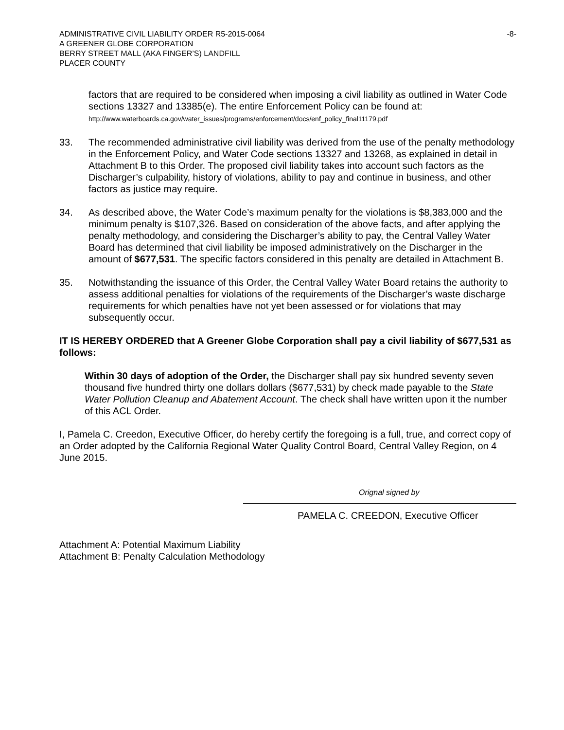ADMINISTRATIVE CIVIL LIABILITY ORDER R5-2015-0064
A GREENER GLOBE CORPORATION
BERRY STREET MALL (AKA FINGER’S) LANDFILL
PLACER COUNTY
-8-
factors that are required to be considered when imposing a civil liability as outlined in Water Code sections 13327 and 13385(e). The entire Enforcement Policy can be found at: http://www.waterboards.ca.gov/water_issues/programs/enforcement/docs/enf_policy_final11179.pdf
33. The recommended administrative civil liability was derived from the use of the penalty methodology in the Enforcement Policy, and Water Code sections 13327 and 13268, as explained in detail in Attachment B to this Order. The proposed civil liability takes into account such factors as the Discharger’s culpability, history of violations, ability to pay and continue in business, and other factors as justice may require.
34. As described above, the Water Code’s maximum penalty for the violations is $8,383,000 and the minimum penalty is $107,326. Based on consideration of the above facts, and after applying the penalty methodology, and considering the Discharger’s ability to pay, the Central Valley Water Board has determined that civil liability be imposed administratively on the Discharger in the amount of $677,531. The specific factors considered in this penalty are detailed in Attachment B.
35. Notwithstanding the issuance of this Order, the Central Valley Water Board retains the authority to assess additional penalties for violations of the requirements of the Discharger’s waste discharge requirements for which penalties have not yet been assessed or for violations that may subsequently occur.
IT IS HEREBY ORDERED that A Greener Globe Corporation shall pay a civil liability of $677,531 as follows:
Within 30 days of adoption of the Order, the Discharger shall pay six hundred seventy seven thousand five hundred thirty one dollars dollars ($677,531) by check made payable to the State Water Pollution Cleanup and Abatement Account. The check shall have written upon it the number of this ACL Order.
I, Pamela C. Creedon, Executive Officer, do hereby certify the foregoing is a full, true, and correct copy of an Order adopted by the California Regional Water Quality Control Board, Central Valley Region, on 4 June 2015.
Orignal signed by
PAMELA C. CREEDON, Executive Officer
Attachment A: Potential Maximum Liability
Attachment B: Penalty Calculation Methodology